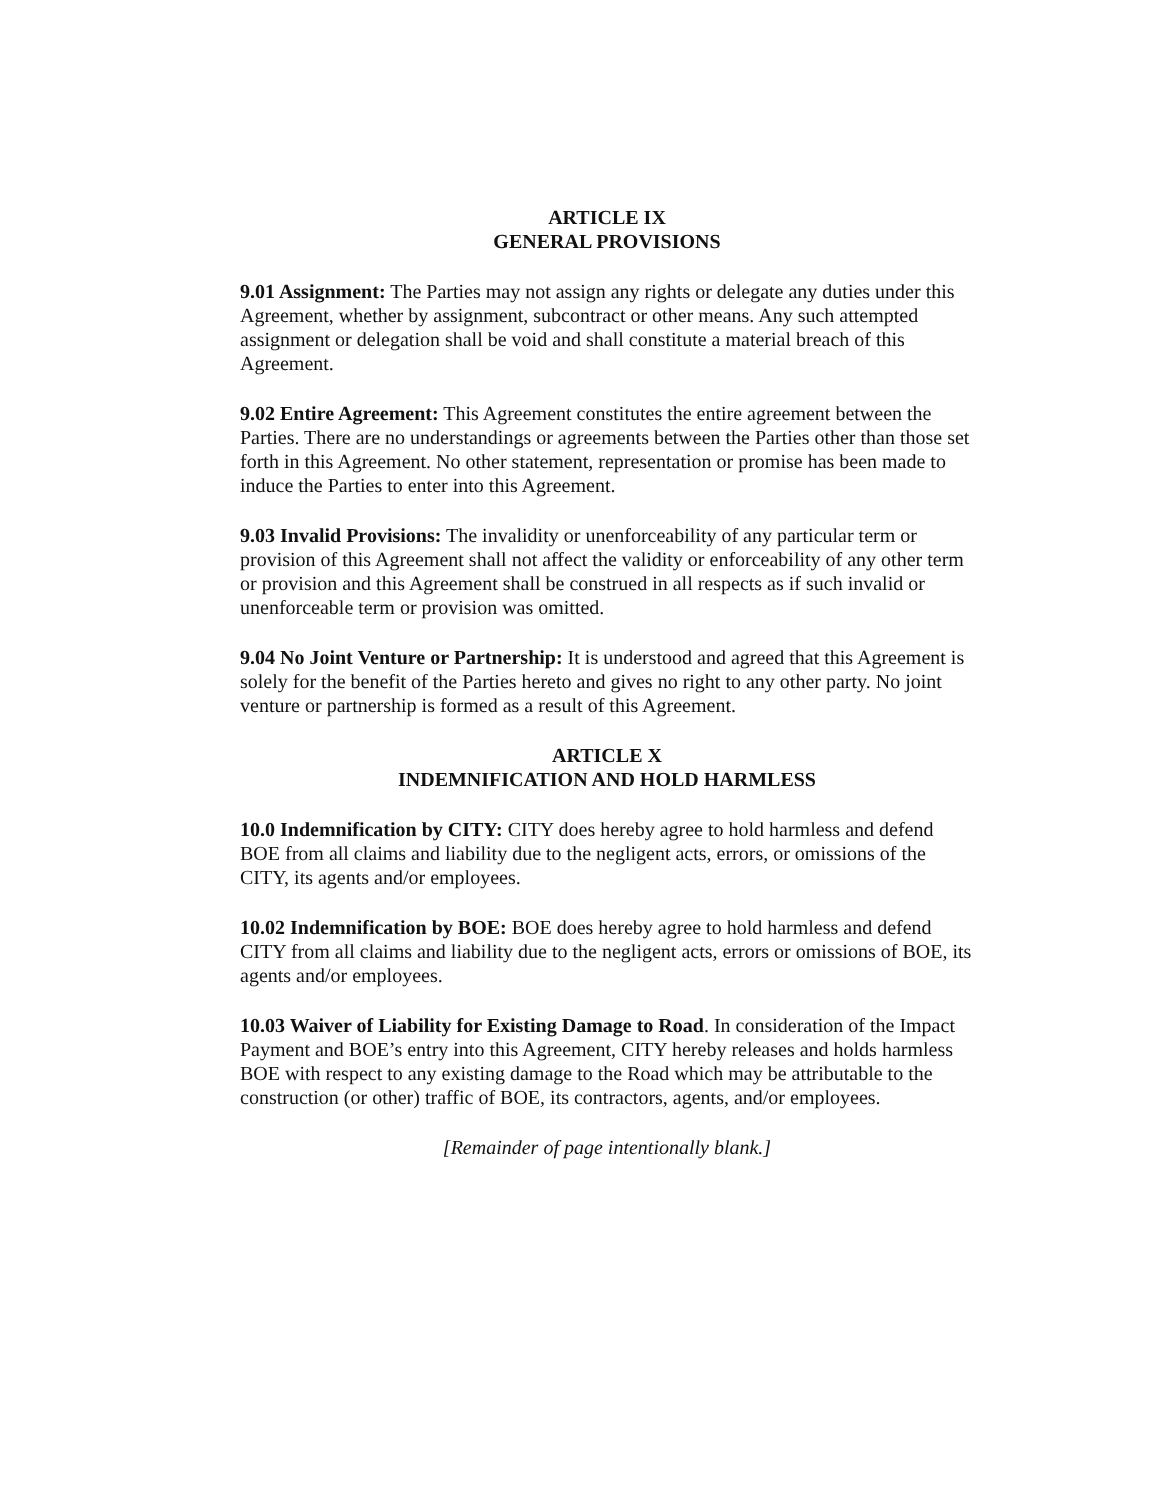ARTICLE IX
GENERAL PROVISIONS
9.01 Assignment: The Parties may not assign any rights or delegate any duties under this Agreement, whether by assignment, subcontract or other means. Any such attempted assignment or delegation shall be void and shall constitute a material breach of this Agreement.
9.02 Entire Agreement: This Agreement constitutes the entire agreement between the Parties. There are no understandings or agreements between the Parties other than those set forth in this Agreement. No other statement, representation or promise has been made to induce the Parties to enter into this Agreement.
9.03 Invalid Provisions: The invalidity or unenforceability of any particular term or provision of this Agreement shall not affect the validity or enforceability of any other term or provision and this Agreement shall be construed in all respects as if such invalid or unenforceable term or provision was omitted.
9.04 No Joint Venture or Partnership: It is understood and agreed that this Agreement is solely for the benefit of the Parties hereto and gives no right to any other party. No joint venture or partnership is formed as a result of this Agreement.
ARTICLE X
INDEMNIFICATION AND HOLD HARMLESS
10.0 Indemnification by CITY: CITY does hereby agree to hold harmless and defend BOE from all claims and liability due to the negligent acts, errors, or omissions of the CITY, its agents and/or employees.
10.02 Indemnification by BOE: BOE does hereby agree to hold harmless and defend CITY from all claims and liability due to the negligent acts, errors or omissions of BOE, its agents and/or employees.
10.03 Waiver of Liability for Existing Damage to Road. In consideration of the Impact Payment and BOE’s entry into this Agreement, CITY hereby releases and holds harmless BOE with respect to any existing damage to the Road which may be attributable to the construction (or other) traffic of BOE, its contractors, agents, and/or employees.
[Remainder of page intentionally blank.]